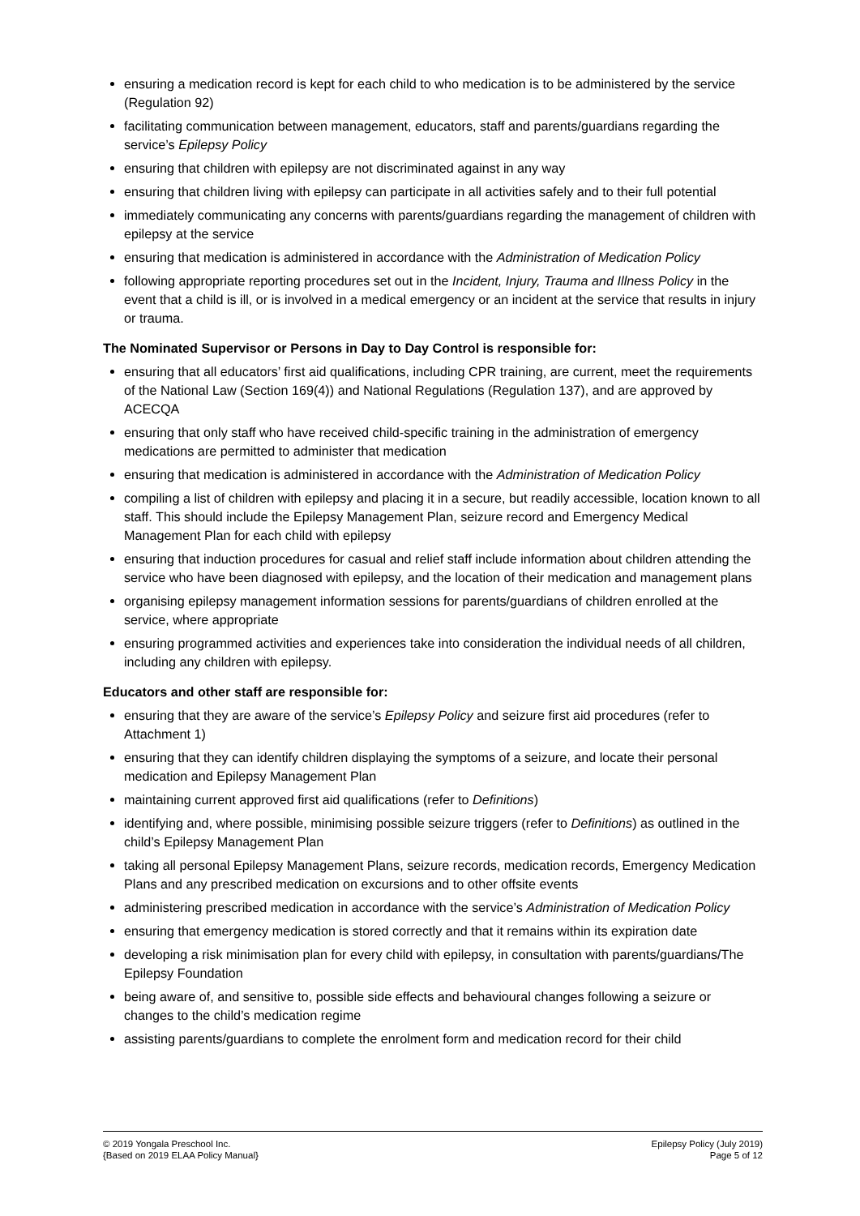ensuring a medication record is kept for each child to who medication is to be administered by the service (Regulation 92)
facilitating communication between management, educators, staff and parents/guardians regarding the service’s Epilepsy Policy
ensuring that children with epilepsy are not discriminated against in any way
ensuring that children living with epilepsy can participate in all activities safely and to their full potential
immediately communicating any concerns with parents/guardians regarding the management of children with epilepsy at the service
ensuring that medication is administered in accordance with the Administration of Medication Policy
following appropriate reporting procedures set out in the Incident, Injury, Trauma and Illness Policy in the event that a child is ill, or is involved in a medical emergency or an incident at the service that results in injury or trauma.
The Nominated Supervisor or Persons in Day to Day Control is responsible for:
ensuring that all educators’ first aid qualifications, including CPR training, are current, meet the requirements of the National Law (Section 169(4)) and National Regulations (Regulation 137), and are approved by ACECQA
ensuring that only staff who have received child-specific training in the administration of emergency medications are permitted to administer that medication
ensuring that medication is administered in accordance with the Administration of Medication Policy
compiling a list of children with epilepsy and placing it in a secure, but readily accessible, location known to all staff. This should include the Epilepsy Management Plan, seizure record and Emergency Medical Management Plan for each child with epilepsy
ensuring that induction procedures for casual and relief staff include information about children attending the service who have been diagnosed with epilepsy, and the location of their medication and management plans
organising epilepsy management information sessions for parents/guardians of children enrolled at the service, where appropriate
ensuring programmed activities and experiences take into consideration the individual needs of all children, including any children with epilepsy.
Educators and other staff are responsible for:
ensuring that they are aware of the service’s Epilepsy Policy and seizure first aid procedures (refer to Attachment 1)
ensuring that they can identify children displaying the symptoms of a seizure, and locate their personal medication and Epilepsy Management Plan
maintaining current approved first aid qualifications (refer to Definitions)
identifying and, where possible, minimising possible seizure triggers (refer to Definitions) as outlined in the child’s Epilepsy Management Plan
taking all personal Epilepsy Management Plans, seizure records, medication records, Emergency Medication Plans and any prescribed medication on excursions and to other offsite events
administering prescribed medication in accordance with the service’s Administration of Medication Policy
ensuring that emergency medication is stored correctly and that it remains within its expiration date
developing a risk minimisation plan for every child with epilepsy, in consultation with parents/guardians/The Epilepsy Foundation
being aware of, and sensitive to, possible side effects and behavioural changes following a seizure or changes to the child’s medication regime
assisting parents/guardians to complete the enrolment form and medication record for their child
© 2019 Yongala Preschool Inc.
{Based on 2019 ELAA Policy Manual}
Epilepsy Policy (July 2019)
Page 5 of 12